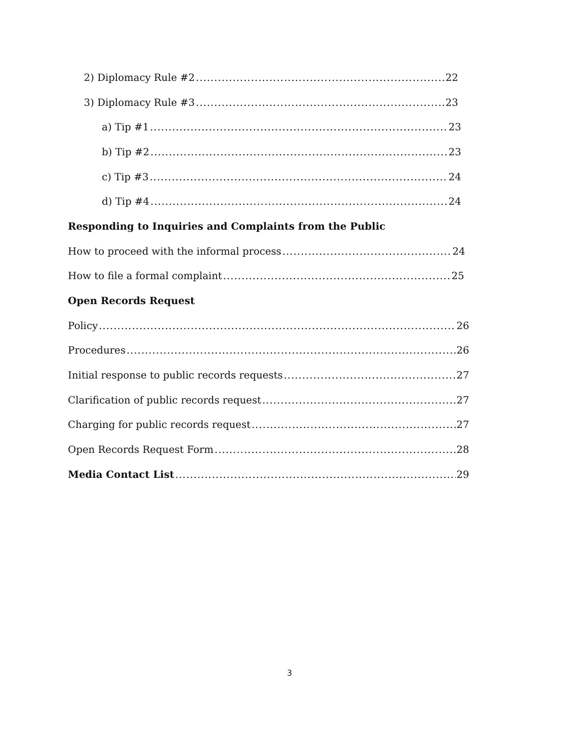2) Diplomacy Rule #2 22
3) Diplomacy Rule #3 23
a) Tip #1 23
b) Tip #2 23
c) Tip #3 24
d) Tip #4 24
Responding to Inquiries and Complaints from the Public
How to proceed with the informal process 24
How to file a formal complaint 25
Open Records Request
Policy 26
Procedures 26
Initial response to public records requests 27
Clarification of public records request 27
Charging for public records request 27
Open Records Request Form 28
Media Contact List 29
3